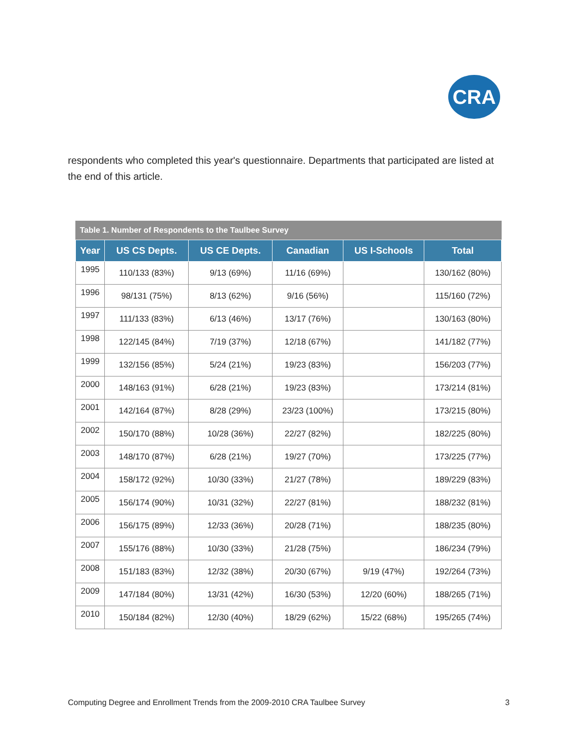CRA
respondents who completed this year's questionnaire. Departments that participated are listed at the end of this article.
Table 1. Number of Respondents to the Taulbee Survey
| Year | US CS Depts. | US CE Depts. | Canadian | US I-Schools | Total |
| --- | --- | --- | --- | --- | --- |
| 1995 | 110/133 (83%) | 9/13 (69%) | 11/16 (69%) | | 130/162 (80%) |
| 1996 | 98/131 (75%) | 8/13 (62%) | 9/16 (56%) | | 115/160 (72%) |
| 1997 | 111/133 (83%) | 6/13 (46%) | 13/17 (76%) | | 130/163 (80%) |
| 1998 | 122/145 (84%) | 7/19 (37%) | 12/18 (67%) | | 141/182 (77%) |
| 1999 | 132/156 (85%) | 5/24 (21%) | 19/23 (83%) | | 156/203 (77%) |
| 2000 | 148/163 (91%) | 6/28 (21%) | 19/23 (83%) | | 173/214 (81%) |
| 2001 | 142/164 (87%) | 8/28 (29%) | 23/23 (100%) | | 173/215 (80%) |
| 2002 | 150/170 (88%) | 10/28 (36%) | 22/27 (82%) | | 182/225 (80%) |
| 2003 | 148/170 (87%) | 6/28 (21%) | 19/27 (70%) | | 173/225 (77%) |
| 2004 | 158/172 (92%) | 10/30 (33%) | 21/27 (78%) | | 189/229 (83%) |
| 2005 | 156/174 (90%) | 10/31 (32%) | 22/27 (81%) | | 188/232 (81%) |
| 2006 | 156/175 (89%) | 12/33 (36%) | 20/28 (71%) | | 188/235 (80%) |
| 2007 | 155/176 (88%) | 10/30 (33%) | 21/28 (75%) | | 186/234 (79%) |
| 2008 | 151/183 (83%) | 12/32 (38%) | 20/30 (67%) | 9/19 (47%) | 192/264 (73%) |
| 2009 | 147/184 (80%) | 13/31 (42%) | 16/30 (53%) | 12/20 (60%) | 188/265 (71%) |
| 2010 | 150/184 (82%) | 12/30 (40%) | 18/29 (62%) | 15/22 (68%) | 195/265 (74%) |
Computing Degree and Enrollment Trends from the 2009-2010 CRA Taulbee Survey
3